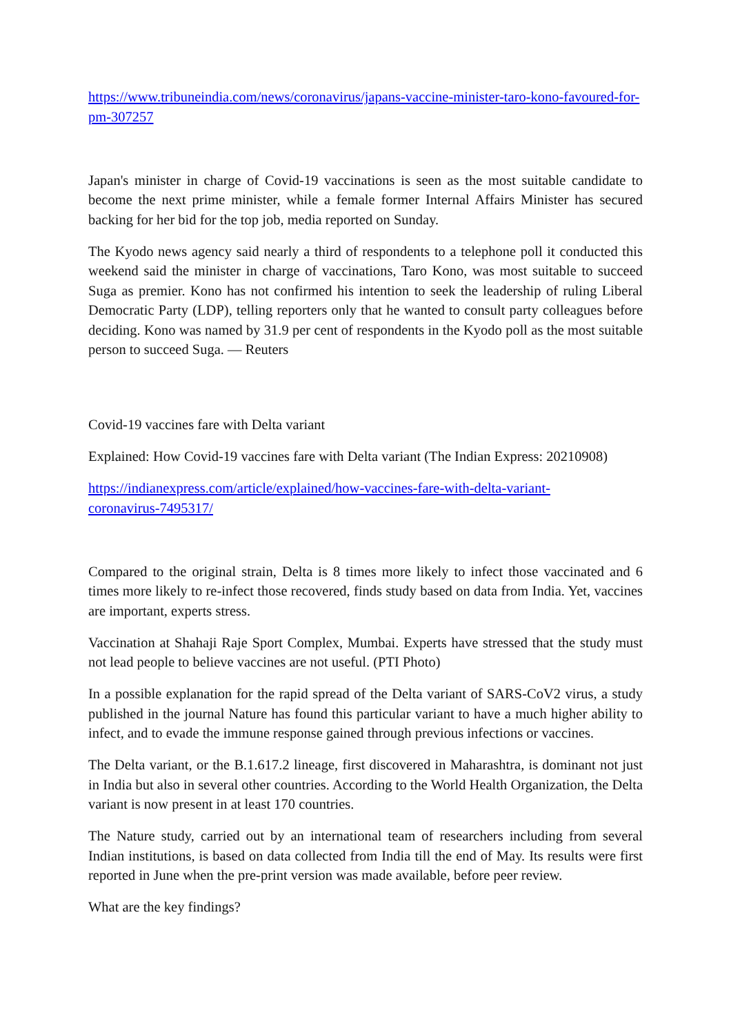https://www.tribuneindia.com/news/coronavirus/japans-vaccine-minister-taro-kono-favoured-for-pm-307257
Japan's minister in charge of Covid-19 vaccinations is seen as the most suitable candidate to become the next prime minister, while a female former Internal Affairs Minister has secured backing for her bid for the top job, media reported on Sunday.
The Kyodo news agency said nearly a third of respondents to a telephone poll it conducted this weekend said the minister in charge of vaccinations, Taro Kono, was most suitable to succeed Suga as premier. Kono has not confirmed his intention to seek the leadership of ruling Liberal Democratic Party (LDP), telling reporters only that he wanted to consult party colleagues before deciding. Kono was named by 31.9 per cent of respondents in the Kyodo poll as the most suitable person to succeed Suga. — Reuters
Covid-19 vaccines fare with Delta variant
Explained: How Covid-19 vaccines fare with Delta variant (The Indian Express: 20210908)
https://indianexpress.com/article/explained/how-vaccines-fare-with-delta-variant-
coronavirus-7495317/
Compared to the original strain, Delta is 8 times more likely to infect those vaccinated and 6 times more likely to re-infect those recovered, finds study based on data from India. Yet, vaccines are important, experts stress.
Vaccination at Shahaji Raje Sport Complex, Mumbai. Experts have stressed that the study must not lead people to believe vaccines are not useful. (PTI Photo)
In a possible explanation for the rapid spread of the Delta variant of SARS-CoV2 virus, a study published in the journal Nature has found this particular variant to have a much higher ability to infect, and to evade the immune response gained through previous infections or vaccines.
The Delta variant, or the B.1.617.2 lineage, first discovered in Maharashtra, is dominant not just in India but also in several other countries. According to the World Health Organization, the Delta variant is now present in at least 170 countries.
The Nature study, carried out by an international team of researchers including from several Indian institutions, is based on data collected from India till the end of May. Its results were first reported in June when the pre-print version was made available, before peer review.
What are the key findings?